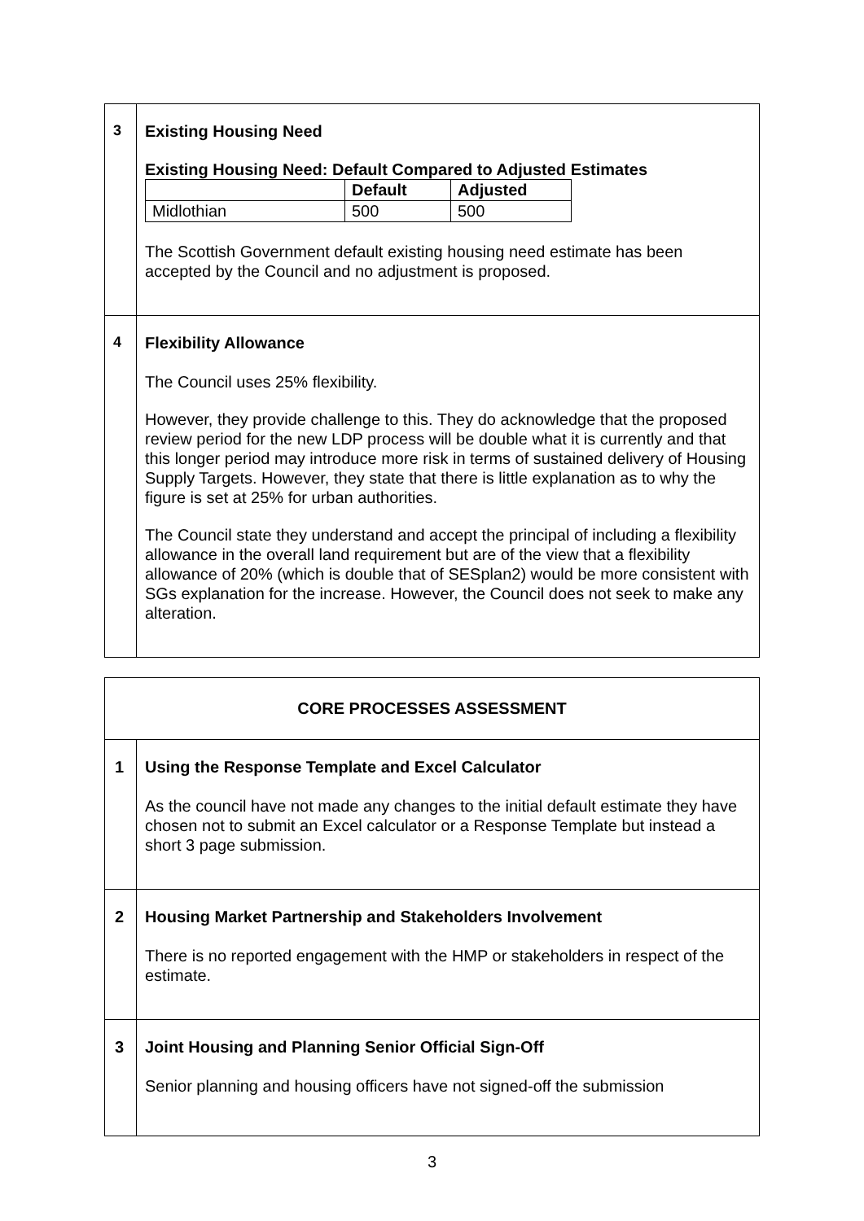| 3 | Existing Housing Need Existing Housing Need: Default Compared to Adjusted Estimates / / Default / Adjusted / / --- / --- / --- / / Midlothian / 500 / 500 / The Scottish Government default existing housing need estimate has been accepted by the Council and no adjustment is proposed. |
| 4 | Flexibility Allowance The Council uses 25% flexibility. However, they provide challenge to this. They do acknowledge that the proposed review period for the new LDP process will be double what it is currently and that this longer period may introduce more risk in terms of sustained delivery of Housing Supply Targets. However, they state that there is little explanation as to why the figure is set at 25% for urban authorities. The Council state they understand and accept the principal of including a flexibility allowance in the overall land requirement but are of the view that a flexibility allowance of 20% (which is double that of SESplan2) would be more consistent with SGs explanation for the increase. However, the Council does not seek to make any alteration. |
| CORE PROCESSES ASSESSMENT | |
| 1 | Using the Response Template and Excel Calculator As the council have not made any changes to the initial default estimate they have chosen not to submit an Excel calculator or a Response Template but instead a short 3 page submission. |
| 2 | Housing Market Partnership and Stakeholders Involvement There is no reported engagement with the HMP or stakeholders in respect of the estimate. |
| 3 | Joint Housing and Planning Senior Official Sign-Off Senior planning and housing officers have not signed-off the submission |
3